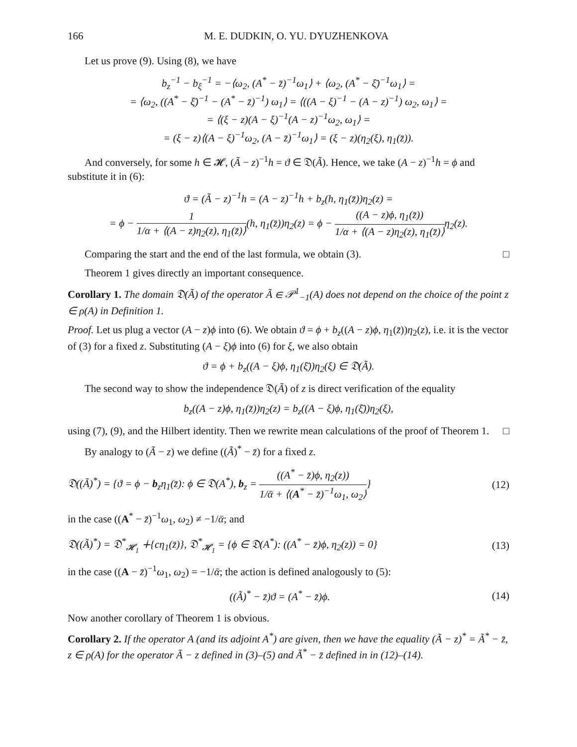166 M. E. DUDKIN, O. YU. DYUZHENKOVA
Let us prove (9). Using (8), we have
b<sub>z</sub><sup>−1</sup> − b<sub>ξ</sub><sup>−1</sup> = −⟨ω<sub>2</sub>, (A<sup>*</sup> − z̄)<sup>−1</sup>ω<sub>1</sub>⟩ + ⟨ω<sub>2</sub>, (A<sup>*</sup> − ξ̄)<sup>−1</sup>ω<sub>1</sub>⟩ =
= ⟨ω<sub>2</sub>, ((A<sup>*</sup> − ξ̄)<sup>−1</sup> − (A<sup>*</sup> − z̄)<sup>−1</sup>) ω<sub>1</sub>⟩ = ⟨((A − ξ)<sup>−1</sup> − (A − z)<sup>−1</sup>) ω<sub>2</sub>, ω<sub>1</sub>⟩ =
= ⟨(ξ − z)(A − ξ)<sup>−1</sup>(A − z)<sup>−1</sup>ω<sub>2</sub>, ω<sub>1</sub>⟩ =
= (ξ − z)⟨(A − ξ)<sup>−1</sup>ω<sub>2</sub>, (A − z̄)<sup>−1</sup>ω<sub>1</sub>⟩ = (ξ − z)(η<sub>2</sub>(ξ), η<sub>1</sub>(z̄)).
And conversely, for some h ∈ 𝓗, (Ã − z)<sup>−1</sup>h = ϑ ∈ 𝔇(Ã). Hence, we take (A − z)<sup>−1</sup>h = ϕ and substitute it in (6):
ϑ = (Ã − z)<sup>−1</sup>h = (A − z)<sup>−1</sup>h + b<sub>z</sub>(h, η<sub>1</sub>(z̄))η<sub>2</sub>(z) =
= ϕ − 1 1/α + ⟨(A − z)η<sub>2</sub>(z), η<sub>1</sub>(z̄)⟩(h, η<sub>1</sub>(z̄))η<sub>2</sub>(z) = ϕ − ((A − z)ϕ, η<sub>1</sub>(z̄)) 1/α + ⟨(A − z)η<sub>2</sub>(z), η<sub>1</sub>(z̄)⟩η<sub>2</sub>(z).
Comparing the start and the end of the last formula, we obtain (3). □
Theorem 1 gives directly an important consequence.
Corollary 1. The domain 𝔇(Ã) of the operator Ã ∈ 𝒫<sup>1</sup><sub>−1</sub>(A) does not depend on the choice of the point z ∈ ρ(A) in Definition 1.
Proof. Let us plug a vector (A − z)ϕ into (6). We obtain ϑ = ϕ + b<sub>z</sub>((A − z)ϕ, η<sub>1</sub>(z̄))η<sub>2</sub>(z), i.e. it is the vector of (3) for a fixed z. Substituting (A − ξ)ϕ into (6) for ξ, we also obtain
ϑ = ϕ + b<sub>z</sub>((A − ξ)ϕ, η<sub>1</sub>(ξ̄))η<sub>2</sub>(ξ) ∈ 𝔇(Ã).
The second way to show the independence 𝔇(Ã) of z is direct verification of the equality
b<sub>z</sub>((A − z)ϕ, η<sub>1</sub>(z̄))η<sub>2</sub>(z) = b<sub>z</sub>((A − ξ)ϕ, η<sub>1</sub>(ξ̄))η<sub>2</sub>(ξ),
using (7), (9), and the Hilbert identity. Then we rewrite mean calculations of the proof of Theorem 1. □
By analogy to (Ã − z) we define ((Ã)<sup>*</sup> − z̄) for a fixed z.
𝔇((Ã)<sup>*</sup>) = {ϑ = ϕ − b<sub>z</sub>η<sub>1</sub>(z̄): ϕ ∈ 𝔇(A<sup>*</sup>), b<sub>z</sub> = ((A<sup>*</sup> − z̄)ϕ, η<sub>2</sub>(z)) 1/ᾱ + ⟨(A<sup>*</sup> − z̄)<sup>−1</sup>ω<sub>1</sub>, ω<sub>2</sub>⟩} (12)
in the case ((A<sup>*</sup> − z̄)<sup>−1</sup>ω<sub>1</sub>, ω<sub>2</sub>) ≠ −1/ᾱ; and
𝔇((Ã)<sup>*</sup>) = 𝔇<sup>*</sup><sub>𝓗<sub>1</sub></sub> ∔{cη<sub>1</sub>(z̄)}, 𝔇<sup>*</sup><sub>𝓗<sub>1</sub></sub> = {ϕ ∈ 𝔇(A<sup>*</sup>): ((A<sup>*</sup> − z̄)ϕ, η<sub>2</sub>(z)) = 0} (13)
in the case ((A − z̄)<sup>−1</sup>ω<sub>1</sub>, ω<sub>2</sub>) = −1/ᾱ; the action is defined analogously to (5):
((Ã)<sup>*</sup> − z̄)ϑ = (A<sup>*</sup> − z̄)ϕ. (14)
Now another corollary of Theorem 1 is obvious.
Corollary 2. If the operator A (and its adjoint A<sup>*</sup>) are given, then we have the equality (Ã − z)<sup>*</sup> = Ã<sup>*</sup> − z̄, z ∈ ρ(A) for the operator Ã − z defined in (3)–(5) and Ã<sup>*</sup> − z̄ defined in in (12)–(14).